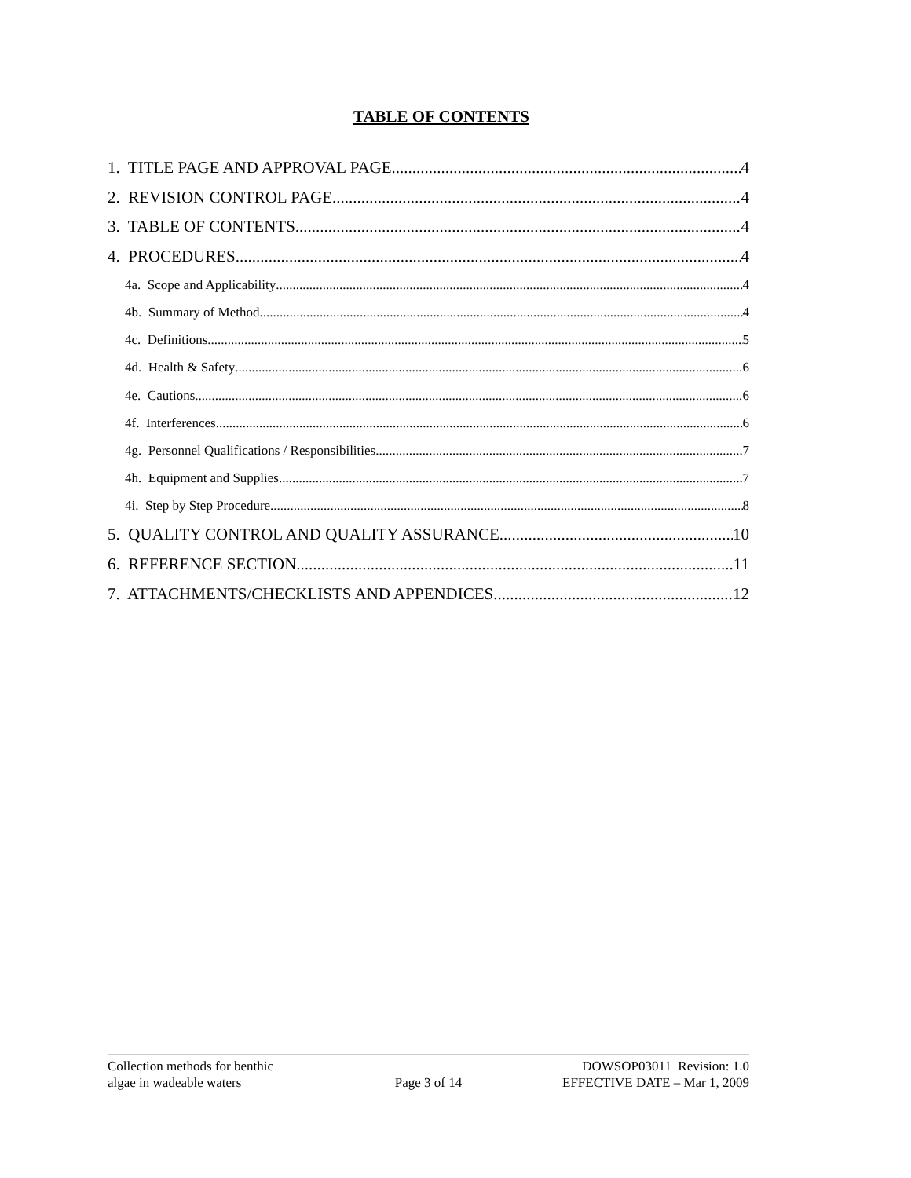TABLE OF CONTENTS
1. TITLE PAGE AND APPROVAL PAGE 4
2. REVISION CONTROL PAGE 4
3. TABLE OF CONTENTS 4
4. PROCEDURES 4
4a. Scope and Applicability 4
4b. Summary of Method 4
4c. Definitions 5
4d. Health & Safety 6
4e. Cautions 6
4f. Interferences 6
4g. Personnel Qualifications / Responsibilities 7
4h. Equipment and Supplies 7
4i. Step by Step Procedure 8
5. QUALITY CONTROL AND QUALITY ASSURANCE 10
6. REFERENCE SECTION 11
7. ATTACHMENTS/CHECKLISTS AND APPENDICES 12
Collection methods for benthic
algae in wadeable waters
Page 3 of 14
DOWSOP03011 Revision: 1.0
EFFECTIVE DATE – Mar 1, 2009